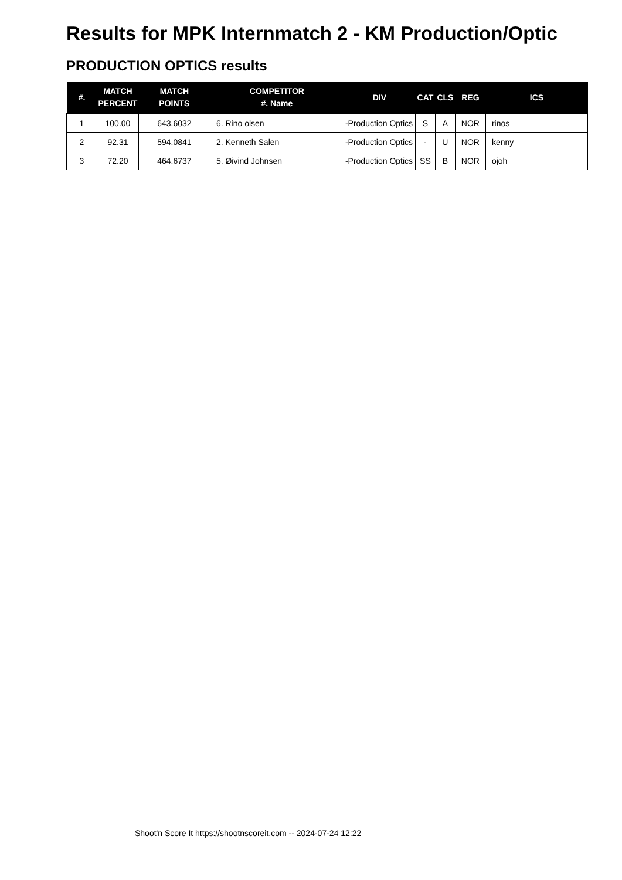Results for MPK Internmatch 2 - KM Production/Optic
PRODUCTION OPTICS results
| #. | MATCH PERCENT | MATCH POINTS | COMPETITOR #. Name | DIV | CAT | CLS | REG | ICS |
| --- | --- | --- | --- | --- | --- | --- | --- | --- |
| 1 | 100.00 | 643.6032 | 6. Rino olsen | -Production Optics | S | A | NOR | rinos |
| 2 | 92.31 | 594.0841 | 2. Kenneth Salen | -Production Optics | - | U | NOR | kenny |
| 3 | 72.20 | 464.6737 | 5. Øivind Johnsen | -Production Optics | SS | B | NOR | ojoh |
Shoot'n Score It https://shootnscoreit.com -- 2024-07-24 12:22